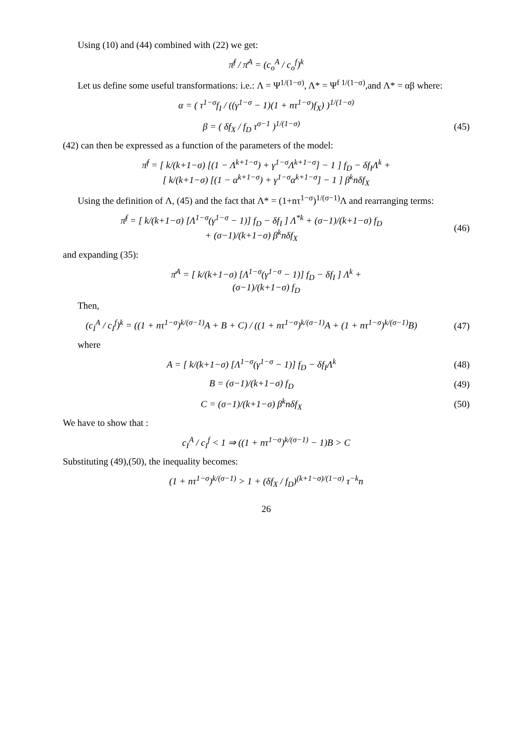Using (10) and (44) combined with (22) we get:
π̄<sup>f</sup> / π̄<sup>A</sup> = (c<sub>o</sub><sup>A</sup> / c<sub>o</sub><sup>f</sup>)<sup>k</sup>
Let us define some useful transformations: i.e.: Λ = Ψ<sup>1/(1−σ)</sup>, Λ* = Ψ<sup>f 1/(1−σ)</sup>,and Λ* = αβ where:
α = ( τ<sup>1−σ</sup>f<sub>I</sub> / ((γ<sup>1−σ</sup> − 1)(1 + nτ<sup>1−σ</sup>)f<sub>X</sub>) )<sup>1/(1−σ)</sup>
β = ( δf<sub>X</sub> / f<sub>D</sub> τ<sup>σ−1</sup> )<sup>1/(1−σ)</sup> (45)
(42) can then be expressed as a function of the parameters of the model:
π̄<sup>f</sup> = [ k/(k+1−σ) [(1 − Λ<sup>k+1−σ</sup>) + γ<sup>1−σ</sup>Λ<sup>k+1−σ</sup>] − 1 ] f<sub>D</sub> − δf<sub>I</sub>Λ<sup>k</sup> +
[ k/(k+1−σ) [(1 − α<sup>k+1−σ</sup>) + γ<sup>1−σ</sup>α<sup>k+1−σ</sup>] − 1 ] β<sup>k</sup>nδf<sub>X</sub>
Using the definition of Λ, (45) and the fact that Λ* = (1+nτ<sup>1−σ</sup>)<sup>1/(σ−1)</sup>Λ and rearranging terms:
π̄<sup>f</sup> = [ k/(k+1−σ) [Λ<sup>1−σ</sup>(γ<sup>1−σ</sup> − 1)] f<sub>D</sub> − δf<sub>I</sub> ] Λ<sup>*k</sup> + (σ−1)/(k+1−σ) f<sub>D</sub>
+ (σ−1)/(k+1−σ) β<sup>k</sup>nδf<sub>X</sub>
(46)
and expanding (35):
π̄<sup>A</sup> = [ k/(k+1−σ) [Λ<sup>1−σ</sup>(γ<sup>1−σ</sup> − 1)] f<sub>D</sub> − δf<sub>I</sub> ] Λ<sup>k</sup> +
(σ−1)/(k+1−σ) f<sub>D</sub>
Then,
(c<sub>I</sub><sup>A</sup> / c<sub>I</sub><sup>f</sup>)<sup>k</sup> = ((1 + nτ<sup>1−σ</sup>)<sup>k/(σ−1)</sup>A + B + C) / ((1 + nτ<sup>1−σ</sup>)<sup>k/(σ−1)</sup>A + (1 + nτ<sup>1−σ</sup>)<sup>k/(σ−1)</sup>B)
(47)
where
A = [ k/(k+1−σ) [Λ<sup>1−σ</sup>(γ<sup>1−σ</sup> − 1)] f<sub>D</sub> − δf<sub>I</sub>Λ<sup>k</sup>
(48)
B = (σ−1)/(k+1−σ) f<sub>D</sub> (49)
C = (σ−1)/(k+1−σ) β<sup>k</sup>nδf<sub>X</sub> (50)
We have to show that :
c<sub>I</sub><sup>A</sup> / c<sub>I</sub><sup>f</sup> < 1 ⇒ ((1 + nτ<sup>1−σ</sup>)<sup>k/(σ−1)</sup> − 1)B > C
Substituting (49),(50), the inequality becomes:
(1 + nτ<sup>1−σ</sup>)<sup>k/(σ−1)</sup> > 1 + (δf<sub>X</sub> / f<sub>D</sub>)<sup>(k+1−σ)/(1−σ)</sup> τ<sup>−k</sup>n
26